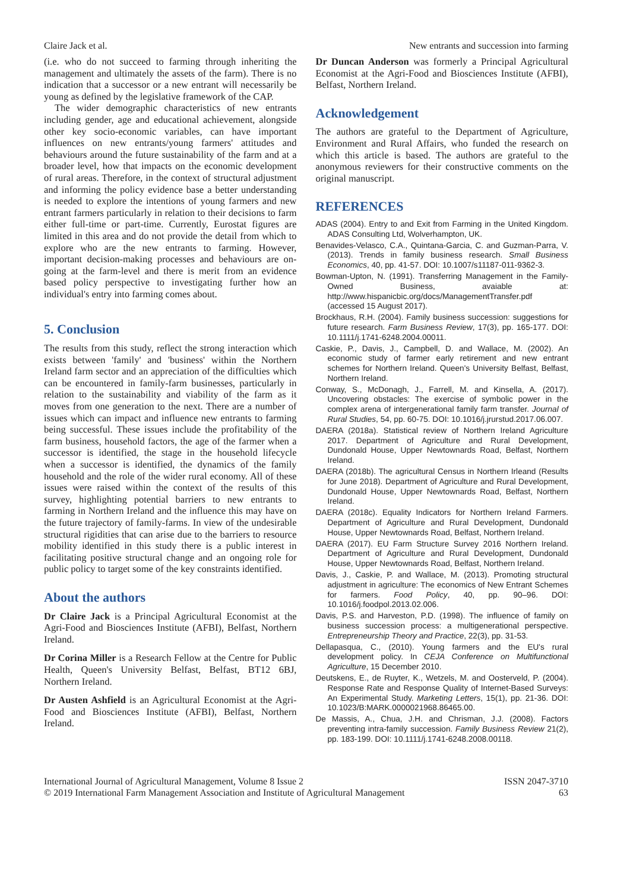Claire Jack et al. New entrants and succession into farming
(i.e. who do not succeed to farming through inheriting the management and ultimately the assets of the farm). There is no indication that a successor or a new entrant will necessarily be young as defined by the legislative framework of the CAP.
The wider demographic characteristics of new entrants including gender, age and educational achievement, alongside other key socio-economic variables, can have important influences on new entrants/young farmers' attitudes and behaviours around the future sustainability of the farm and at a broader level, how that impacts on the economic development of rural areas. Therefore, in the context of structural adjustment and informing the policy evidence base a better understanding is needed to explore the intentions of young farmers and new entrant farmers particularly in relation to their decisions to farm either full-time or part-time. Currently, Eurostat figures are limited in this area and do not provide the detail from which to explore who are the new entrants to farming. However, important decision-making processes and behaviours are on-going at the farm-level and there is merit from an evidence based policy perspective to investigating further how an individual's entry into farming comes about.
5. Conclusion
The results from this study, reflect the strong interaction which exists between 'family' and 'business' within the Northern Ireland farm sector and an appreciation of the difficulties which can be encountered in family-farm businesses, particularly in relation to the sustainability and viability of the farm as it moves from one generation to the next. There are a number of issues which can impact and influence new entrants to farming being successful. These issues include the profitability of the farm business, household factors, the age of the farmer when a successor is identified, the stage in the household lifecycle when a successor is identified, the dynamics of the family household and the role of the wider rural economy. All of these issues were raised within the context of the results of this survey, highlighting potential barriers to new entrants to farming in Northern Ireland and the influence this may have on the future trajectory of family-farms. In view of the undesirable structural rigidities that can arise due to the barriers to resource mobility identified in this study there is a public interest in facilitating positive structural change and an ongoing role for public policy to target some of the key constraints identified.
About the authors
Dr Claire Jack is a Principal Agricultural Economist at the Agri-Food and Biosciences Institute (AFBI), Belfast, Northern Ireland.
Dr Corina Miller is a Research Fellow at the Centre for Public Health, Queen's University Belfast, Belfast, BT12 6BJ, Northern Ireland.
Dr Austen Ashfield is an Agricultural Economist at the Agri-Food and Biosciences Institute (AFBI), Belfast, Northern Ireland.
Dr Duncan Anderson was formerly a Principal Agricultural Economist at the Agri-Food and Biosciences Institute (AFBI), Belfast, Northern Ireland.
Acknowledgement
The authors are grateful to the Department of Agriculture, Environment and Rural Affairs, who funded the research on which this article is based. The authors are grateful to the anonymous reviewers for their constructive comments on the original manuscript.
REFERENCES
ADAS (2004). Entry to and Exit from Farming in the United Kingdom. ADAS Consulting Ltd, Wolverhampton, UK.
Benavides-Velasco, C.A., Quintana-Garcia, C. and Guzman-Parra, V. (2013). Trends in family business research. Small Business Economics, 40, pp. 41-57. DOI: 10.1007/s11187-011-9362-3.
Bowman-Upton, N. (1991). Transferring Management in the Family-Owned Business, avaiable at: http://www.hispanicbic.org/docs/ManagementTransfer.pdf (accessed 15 August 2017).
Brockhaus, R.H. (2004). Family business succession: suggestions for future research. Farm Business Review, 17(3), pp. 165-177. DOI: 10.1111/j.1741-6248.2004.00011.
Caskie, P., Davis, J., Campbell, D. and Wallace, M. (2002). An economic study of farmer early retirement and new entrant schemes for Northern Ireland. Queen's University Belfast, Belfast, Northern Ireland.
Conway, S., McDonagh, J., Farrell, M. and Kinsella, A. (2017). Uncovering obstacles: The exercise of symbolic power in the complex arena of intergenerational family farm transfer. Journal of Rural Studies, 54, pp. 60-75. DOI: 10.1016/j.jrurstud.2017.06.007.
DAERA (2018a). Statistical review of Northern Ireland Agriculture 2017. Department of Agriculture and Rural Development, Dundonald House, Upper Newtownards Road, Belfast, Northern Ireland.
DAERA (2018b). The agricultural Census in Northern Irleand (Results for June 2018). Department of Agriculture and Rural Development, Dundonald House, Upper Newtownards Road, Belfast, Northern Ireland.
DAERA (2018c). Equality Indicators for Northern Ireland Farmers. Department of Agriculture and Rural Development, Dundonald House, Upper Newtownards Road, Belfast, Northern Ireland.
DAERA (2017). EU Farm Structure Survey 2016 Northern Ireland. Department of Agriculture and Rural Development, Dundonald House, Upper Newtownards Road, Belfast, Northern Ireland.
Davis, J., Caskie, P. and Wallace, M. (2013). Promoting structural adjustment in agriculture: The economics of New Entrant Schemes for farmers. Food Policy, 40, pp. 90–96. DOI: 10.1016/j.foodpol.2013.02.006.
Davis, P.S. and Harveston, P.D. (1998). The influence of family on business succession process: a multigenerational perspective. Entrepreneurship Theory and Practice, 22(3), pp. 31-53.
Dellapasqua, C., (2010). Young farmers and the EU's rural development policy. In CEJA Conference on Multifunctional Agriculture, 15 December 2010.
Deutskens, E., de Ruyter, K., Wetzels, M. and Oosterveld, P. (2004). Response Rate and Response Quality of Internet-Based Surveys: An Experimental Study. Marketing Letters, 15(1), pp. 21-36. DOI: 10.1023/B:MARK.0000021968.86465.00.
De Massis, A., Chua, J.H. and Chrisman, J.J. (2008). Factors preventing intra-family succession. Family Business Review 21(2), pp. 183-199. DOI: 10.1111/j.1741-6248.2008.00118.
International Journal of Agricultural Management, Volume 8 Issue 2
© 2019 International Farm Management Association and Institute of Agricultural Management
ISSN 2047-3710
63